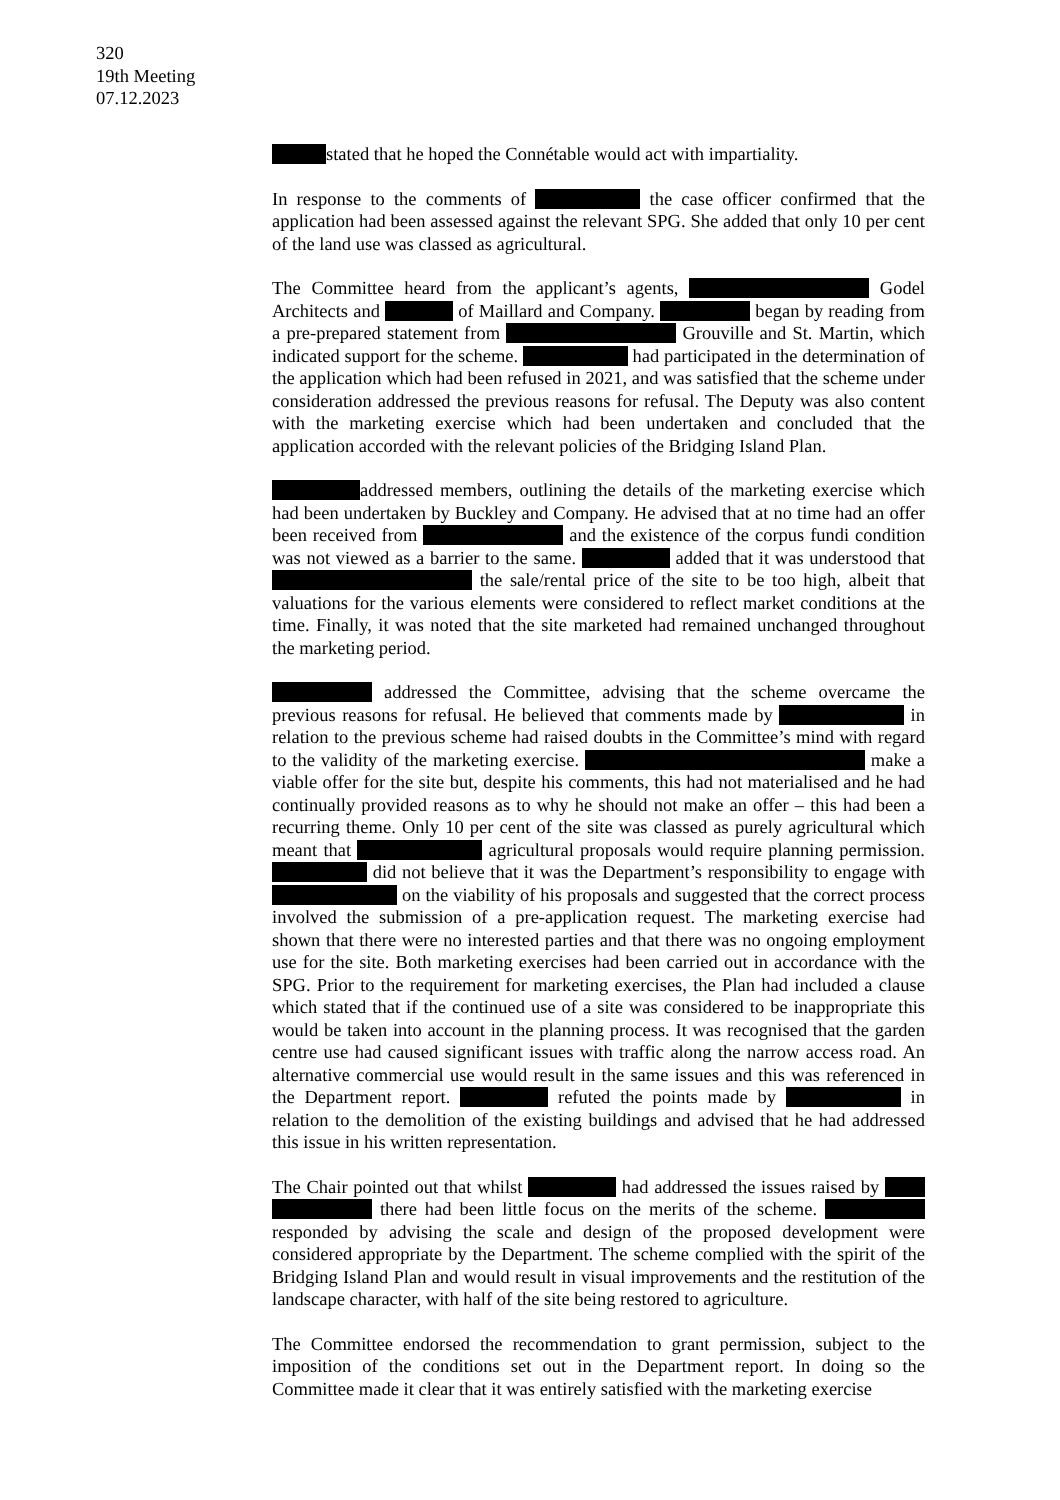320
19th Meeting
07.12.2023
stated that he hoped the Connétable would act with impartiality.
In response to the comments of the case officer confirmed that the application had been assessed against the relevant SPG. She added that only 10 per cent of the land use was classed as agricultural.
The Committee heard from the applicant’s agents, Godel Architects and of Maillard and Company. began by reading from a pre-prepared statement from Grouville and St. Martin, which indicated support for the scheme. had participated in the determination of the application which had been refused in 2021, and was satisfied that the scheme under consideration addressed the previous reasons for refusal. The Deputy was also content with the marketing exercise which had been undertaken and concluded that the application accorded with the relevant policies of the Bridging Island Plan.
addressed members, outlining the details of the marketing exercise which had been undertaken by Buckley and Company. He advised that at no time had an offer been received from and the existence of the corpus fundi condition was not viewed as a barrier to the same. added that it was understood that the sale/rental price of the site to be too high, albeit that valuations for the various elements were considered to reflect market conditions at the time. Finally, it was noted that the site marketed had remained unchanged throughout the marketing period.
addressed the Committee, advising that the scheme overcame the previous reasons for refusal. He believed that comments made by in relation to the previous scheme had raised doubts in the Committee’s mind with regard to the validity of the marketing exercise. make a viable offer for the site but, despite his comments, this had not materialised and he had continually provided reasons as to why he should not make an offer – this had been a recurring theme. Only 10 per cent of the site was classed as purely agricultural which meant that agricultural proposals would require planning permission. did not believe that it was the Department’s responsibility to engage with on the viability of his proposals and suggested that the correct process involved the submission of a pre-application request. The marketing exercise had shown that there were no interested parties and that there was no ongoing employment use for the site. Both marketing exercises had been carried out in accordance with the SPG. Prior to the requirement for marketing exercises, the Plan had included a clause which stated that if the continued use of a site was considered to be inappropriate this would be taken into account in the planning process. It was recognised that the garden centre use had caused significant issues with traffic along the narrow access road. An alternative commercial use would result in the same issues and this was referenced in the Department report. refuted the points made by in relation to the demolition of the existing buildings and advised that he had addressed this issue in his written representation.
The Chair pointed out that whilst had addressed the issues raised by there had been little focus on the merits of the scheme. responded by advising the scale and design of the proposed development were considered appropriate by the Department. The scheme complied with the spirit of the Bridging Island Plan and would result in visual improvements and the restitution of the landscape character, with half of the site being restored to agriculture.
The Committee endorsed the recommendation to grant permission, subject to the imposition of the conditions set out in the Department report. In doing so the Committee made it clear that it was entirely satisfied with the marketing exercise